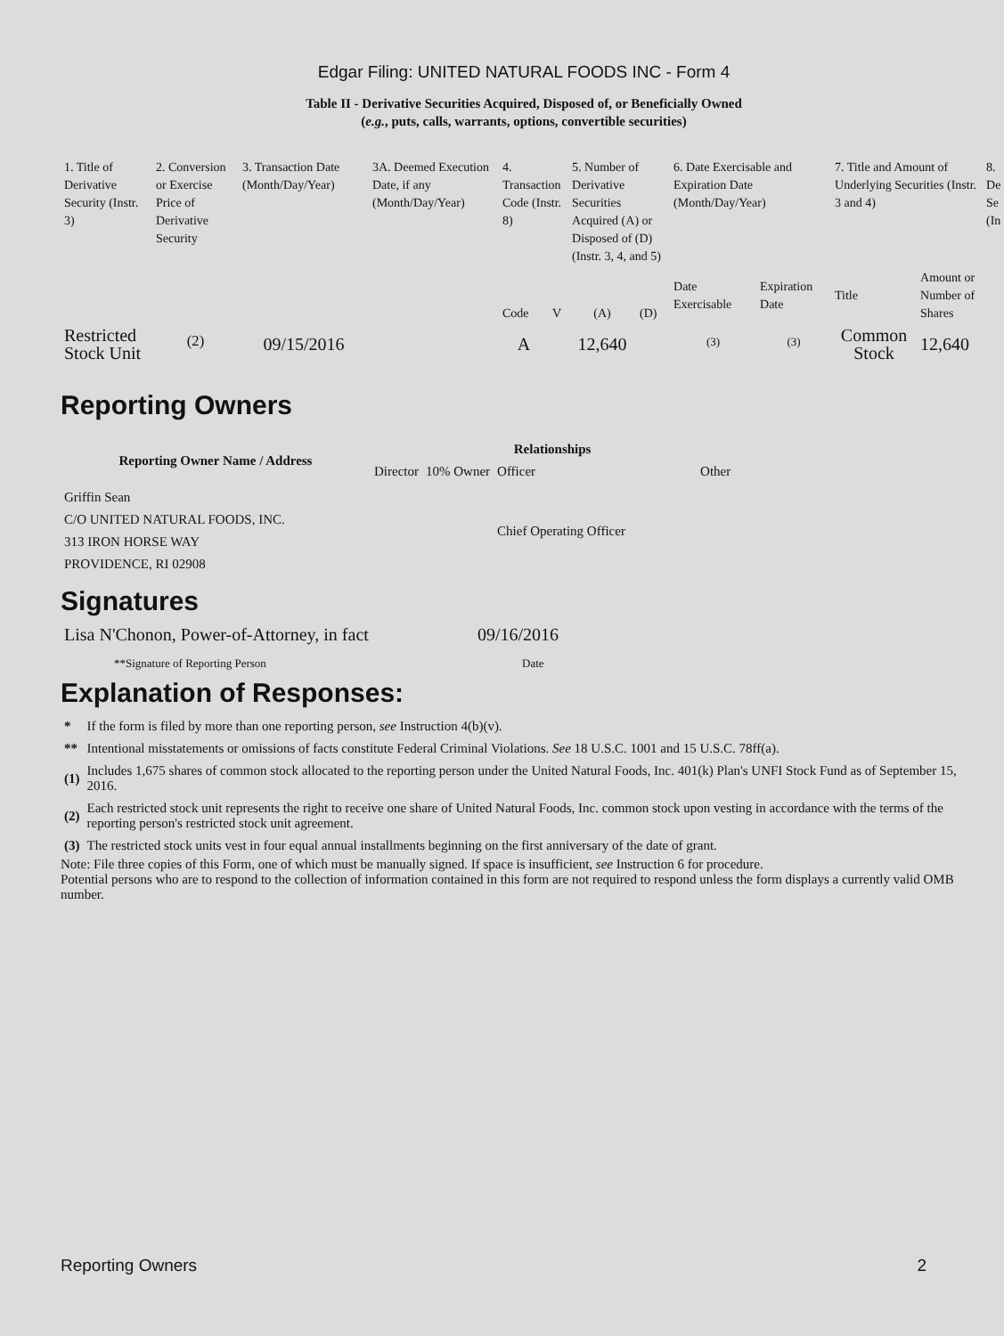Edgar Filing: UNITED NATURAL FOODS INC - Form 4
Table II - Derivative Securities Acquired, Disposed of, or Beneficially Owned
(e.g., puts, calls, warrants, options, convertible securities)
| 1. Title of Derivative Security (Instr. 3) | 2. Conversion or Exercise Price of Derivative Security | 3. Transaction Date (Month/Day/Year) | 3A. Deemed Execution Date, if any (Month/Day/Year) | 4. Transaction Code (Instr. 8) | | 5. Number of Derivative Securities Acquired (A) or Disposed of (D) (Instr. 3, 4, and 5) | | 6. Date Exercisable and Expiration Date (Month/Day/Year) | | 7. Title and Amount of Underlying Securities (Instr. 3 and 4) | | 8. De Se (In |
| | | | | Code | V | (A) | (D) | Date Exercisable | Expiration Date | Title | Amount or Number of Shares | |
| Restricted Stock Unit | <sup>(2)</sup> | 09/15/2016 | | A | | 12,640 | | <sup>(3)</sup> | <sup>(3)</sup> | Common Stock | 12,640 | |
Reporting Owners
| Reporting Owner Name / Address | Relationships | | | |
| --- | --- | --- | --- | --- |
| | Director | 10% Owner | Officer | Other |
| Griffin Sean C/O UNITED NATURAL FOODS, INC. 313 IRON HORSE WAY PROVIDENCE, RI 02908 | | | Chief Operating Officer | |
Signatures
| Lisa N'Chonon, Power-of-Attorney, in fact | 09/16/2016 |
| **Signature of Reporting Person | Date |
Explanation of Responses:
| * | If the form is filed by more than one reporting person, see Instruction 4(b)(v). |
| ** | Intentional misstatements or omissions of facts constitute Federal Criminal Violations. See 18 U.S.C. 1001 and 15 U.S.C. 78ff(a). |
| (1) | Includes 1,675 shares of common stock allocated to the reporting person under the United Natural Foods, Inc. 401(k) Plan's UNFI Stock Fund as of September 15, 2016. |
| (2) | Each restricted stock unit represents the right to receive one share of United Natural Foods, Inc. common stock upon vesting in accordance with the terms of the reporting person's restricted stock unit agreement. |
| (3) | The restricted stock units vest in four equal annual installments beginning on the first anniversary of the date of grant. |
Note: File three copies of this Form, one of which must be manually signed. If space is insufficient, see Instruction 6 for procedure.
Potential persons who are to respond to the collection of information contained in this form are not required to respond unless the form displays a currently valid OMB number.
Reporting Owners 2